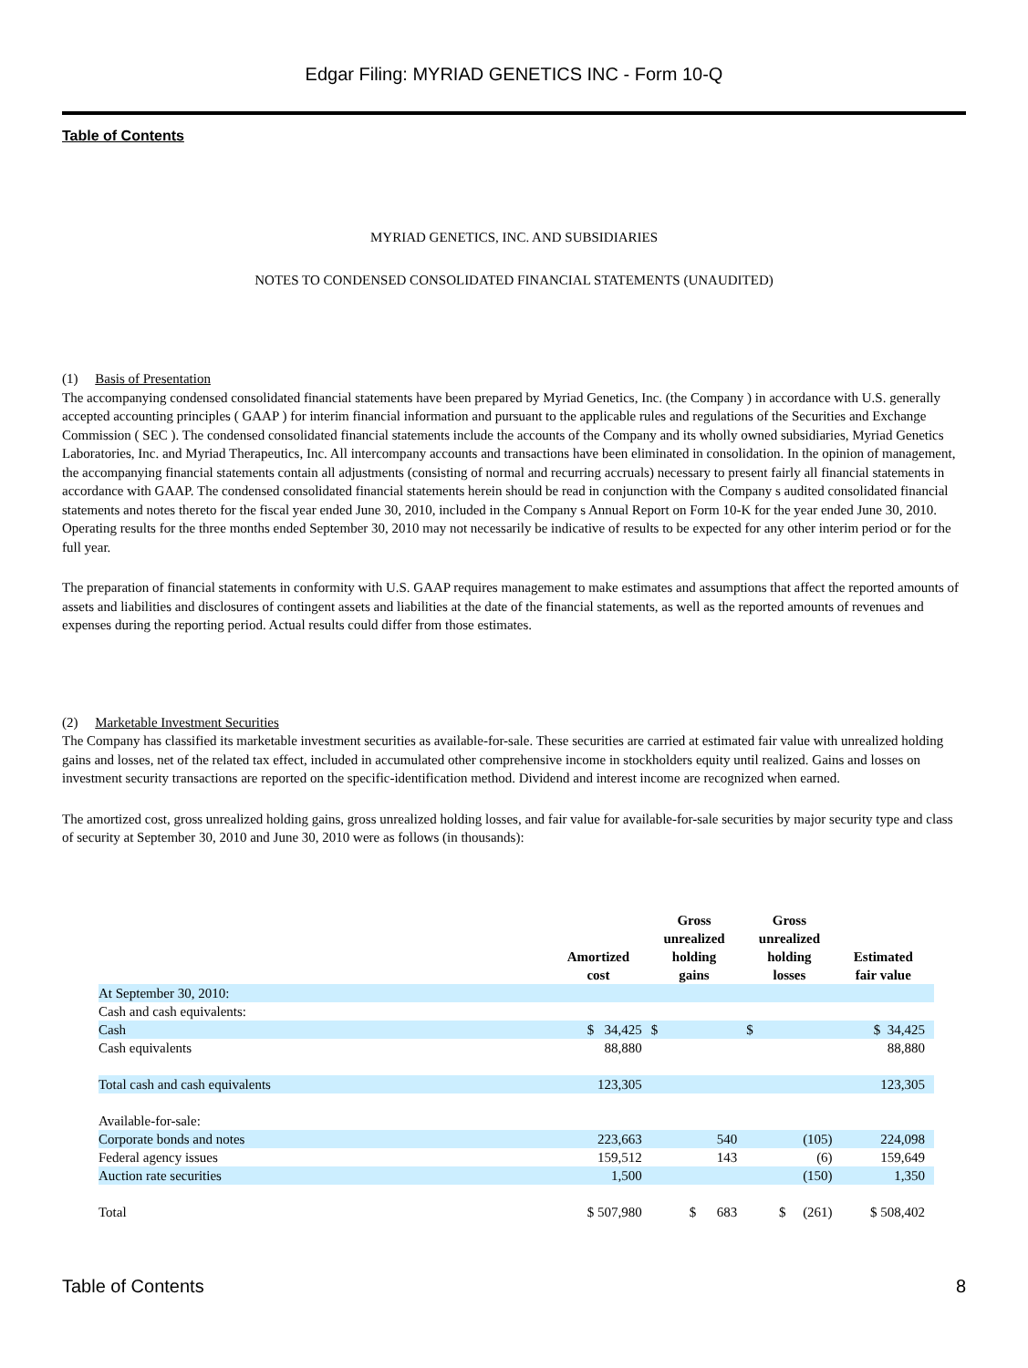Edgar Filing: MYRIAD GENETICS INC - Form 10-Q
Table of Contents
MYRIAD GENETICS, INC. AND SUBSIDIARIES
NOTES TO CONDENSED CONSOLIDATED FINANCIAL STATEMENTS (UNAUDITED)
(1) Basis of Presentation
The accompanying condensed consolidated financial statements have been prepared by Myriad Genetics, Inc. (the Company ) in accordance with U.S. generally accepted accounting principles ( GAAP ) for interim financial information and pursuant to the applicable rules and regulations of the Securities and Exchange Commission ( SEC ). The condensed consolidated financial statements include the accounts of the Company and its wholly owned subsidiaries, Myriad Genetics Laboratories, Inc. and Myriad Therapeutics, Inc. All intercompany accounts and transactions have been eliminated in consolidation. In the opinion of management, the accompanying financial statements contain all adjustments (consisting of normal and recurring accruals) necessary to present fairly all financial statements in accordance with GAAP. The condensed consolidated financial statements herein should be read in conjunction with the Company s audited consolidated financial statements and notes thereto for the fiscal year ended June 30, 2010, included in the Company s Annual Report on Form 10-K for the year ended June 30, 2010. Operating results for the three months ended September 30, 2010 may not necessarily be indicative of results to be expected for any other interim period or for the full year.
The preparation of financial statements in conformity with U.S. GAAP requires management to make estimates and assumptions that affect the reported amounts of assets and liabilities and disclosures of contingent assets and liabilities at the date of the financial statements, as well as the reported amounts of revenues and expenses during the reporting period. Actual results could differ from those estimates.
(2) Marketable Investment Securities
The Company has classified its marketable investment securities as available-for-sale. These securities are carried at estimated fair value with unrealized holding gains and losses, net of the related tax effect, included in accumulated other comprehensive income in stockholders equity until realized. Gains and losses on investment security transactions are reported on the specific-identification method. Dividend and interest income are recognized when earned.
The amortized cost, gross unrealized holding gains, gross unrealized holding losses, and fair value for available-for-sale securities by major security type and class of security at September 30, 2010 and June 30, 2010 were as follows (in thousands):
| | Amortized cost | Gross unrealized holding gains | Gross unrealized holding losses | Estimated fair value |
| --- | --- | --- | --- | --- |
| At September 30, 2010: | | | | |
| Cash and cash equivalents: | | | | |
| Cash | $ 34,425 | $ | $ | $ 34,425 |
| Cash equivalents | 88,880 | | | 88,880 |
| Total cash and cash equivalents | 123,305 | | | 123,305 |
| Available-for-sale: | | | | |
| Corporate bonds and notes | 223,663 | 540 | (105) | 224,098 |
| Federal agency issues | 159,512 | 143 | (6) | 159,649 |
| Auction rate securities | 1,500 | | (150) | 1,350 |
| Total | $ 507,980 | $ 683 | $ (261) | $ 508,402 |
Table of Contents 8